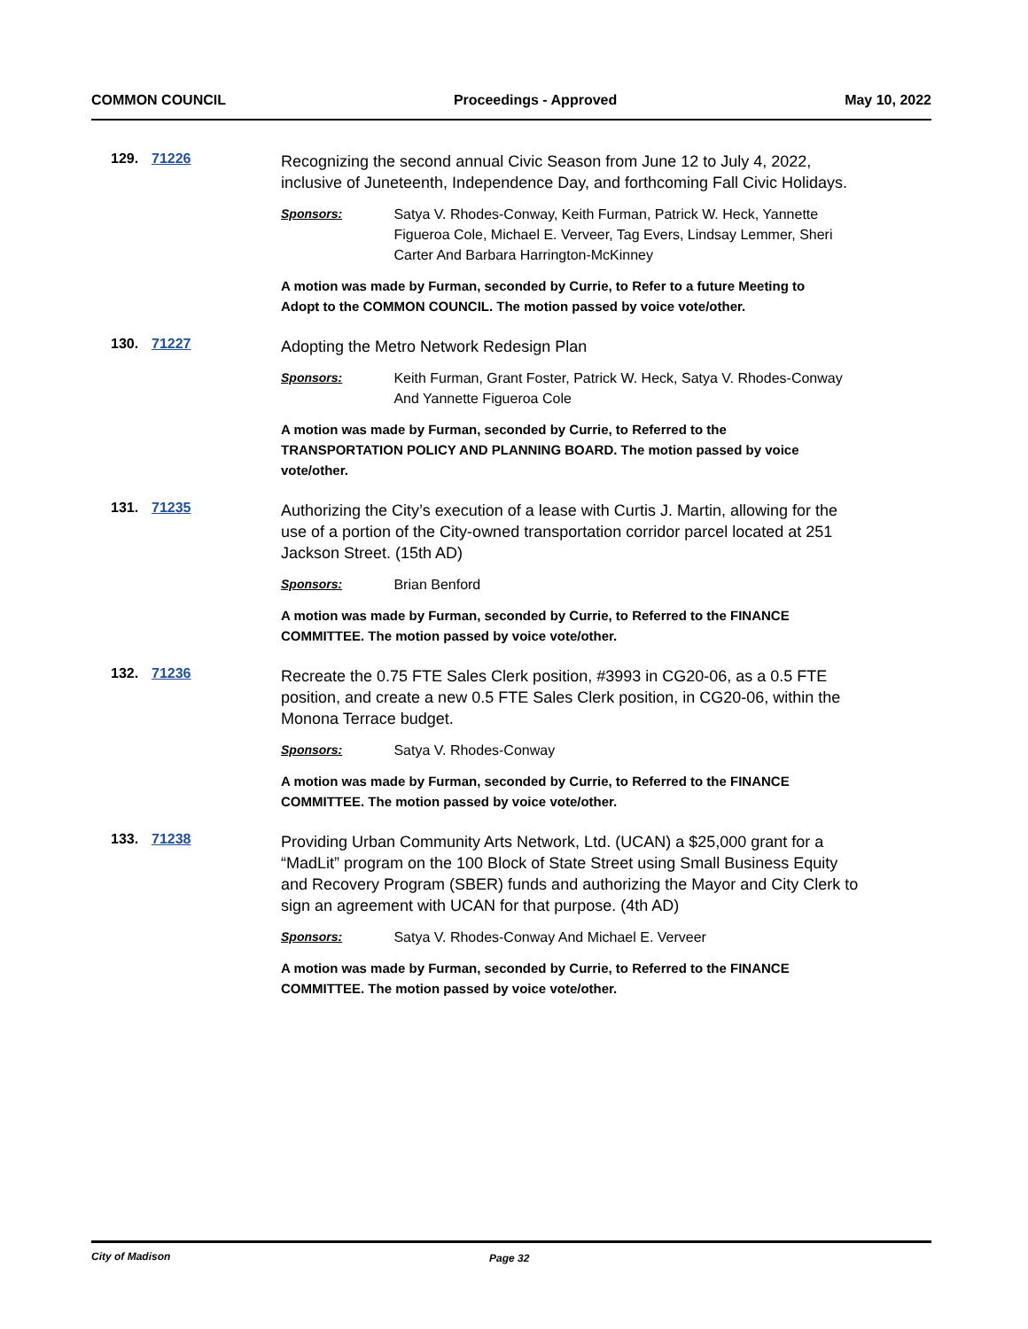COMMON COUNCIL Proceedings - Approved May 10, 2022
129.
71226
Recognizing the second annual Civic Season from June 12 to July 4, 2022, inclusive of Juneteenth, Independence Day, and forthcoming Fall Civic Holidays.
Sponsors: Satya V. Rhodes-Conway, Keith Furman, Patrick W. Heck, Yannette Figueroa Cole, Michael E. Verveer, Tag Evers, Lindsay Lemmer, Sheri Carter And Barbara Harrington-McKinney
A motion was made by Furman, seconded by Currie, to Refer to a future Meeting to Adopt to the COMMON COUNCIL. The motion passed by voice vote/other.
130.
71227
Adopting the Metro Network Redesign Plan
Sponsors: Keith Furman, Grant Foster, Patrick W. Heck, Satya V. Rhodes-Conway And Yannette Figueroa Cole
A motion was made by Furman, seconded by Currie, to Referred to the TRANSPORTATION POLICY AND PLANNING BOARD. The motion passed by voice vote/other.
131.
71235
Authorizing the City’s execution of a lease with Curtis J. Martin, allowing for the use of a portion of the City-owned transportation corridor parcel located at 251 Jackson Street. (15th AD)
Sponsors: Brian Benford
A motion was made by Furman, seconded by Currie, to Referred to the FINANCE COMMITTEE. The motion passed by voice vote/other.
132.
71236
Recreate the 0.75 FTE Sales Clerk position, #3993 in CG20-06, as a 0.5 FTE position, and create a new 0.5 FTE Sales Clerk position, in CG20-06, within the Monona Terrace budget.
Sponsors: Satya V. Rhodes-Conway
A motion was made by Furman, seconded by Currie, to Referred to the FINANCE COMMITTEE. The motion passed by voice vote/other.
133.
71238
Providing Urban Community Arts Network, Ltd. (UCAN) a $25,000 grant for a “MadLit” program on the 100 Block of State Street using Small Business Equity and Recovery Program (SBER) funds and authorizing the Mayor and City Clerk to sign an agreement with UCAN for that purpose. (4th AD)
Sponsors: Satya V. Rhodes-Conway And Michael E. Verveer
A motion was made by Furman, seconded by Currie, to Referred to the FINANCE COMMITTEE. The motion passed by voice vote/other.
City of Madison Page 32